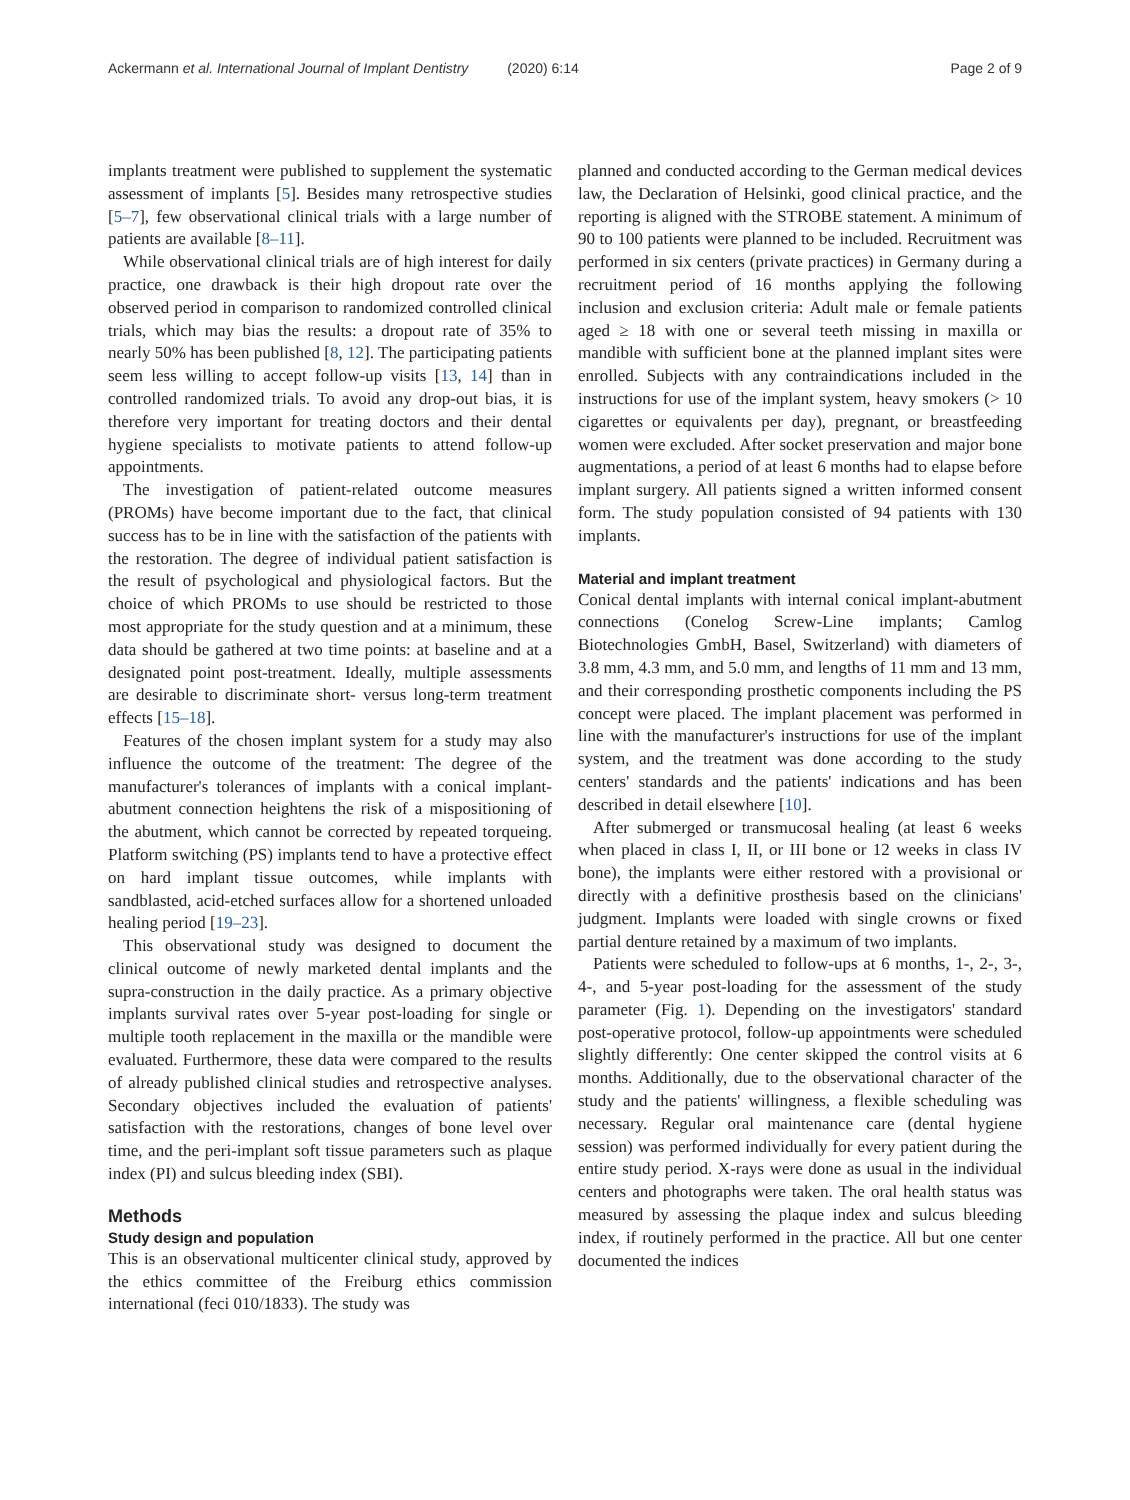Ackermann et al. International Journal of Implant Dentistry (2020) 6:14 Page 2 of 9
implants treatment were published to supplement the systematic assessment of implants [5]. Besides many retrospective studies [5–7], few observational clinical trials with a large number of patients are available [8–11].
While observational clinical trials are of high interest for daily practice, one drawback is their high dropout rate over the observed period in comparison to randomized controlled clinical trials, which may bias the results: a dropout rate of 35% to nearly 50% has been published [8, 12]. The participating patients seem less willing to accept follow-up visits [13, 14] than in controlled randomized trials. To avoid any drop-out bias, it is therefore very important for treating doctors and their dental hygiene specialists to motivate patients to attend follow-up appointments.
The investigation of patient-related outcome measures (PROMs) have become important due to the fact, that clinical success has to be in line with the satisfaction of the patients with the restoration. The degree of individual patient satisfaction is the result of psychological and physiological factors. But the choice of which PROMs to use should be restricted to those most appropriate for the study question and at a minimum, these data should be gathered at two time points: at baseline and at a designated point post-treatment. Ideally, multiple assessments are desirable to discriminate short- versus long-term treatment effects [15–18].
Features of the chosen implant system for a study may also influence the outcome of the treatment: The degree of the manufacturer's tolerances of implants with a conical implant-abutment connection heightens the risk of a mispositioning of the abutment, which cannot be corrected by repeated torqueing. Platform switching (PS) implants tend to have a protective effect on hard implant tissue outcomes, while implants with sandblasted, acid-etched surfaces allow for a shortened unloaded healing period [19–23].
This observational study was designed to document the clinical outcome of newly marketed dental implants and the supra-construction in the daily practice. As a primary objective implants survival rates over 5-year post-loading for single or multiple tooth replacement in the maxilla or the mandible were evaluated. Furthermore, these data were compared to the results of already published clinical studies and retrospective analyses. Secondary objectives included the evaluation of patients' satisfaction with the restorations, changes of bone level over time, and the peri-implant soft tissue parameters such as plaque index (PI) and sulcus bleeding index (SBI).
Methods
Study design and population
This is an observational multicenter clinical study, approved by the ethics committee of the Freiburg ethics commission international (feci 010/1833). The study was
planned and conducted according to the German medical devices law, the Declaration of Helsinki, good clinical practice, and the reporting is aligned with the STROBE statement. A minimum of 90 to 100 patients were planned to be included. Recruitment was performed in six centers (private practices) in Germany during a recruitment period of 16 months applying the following inclusion and exclusion criteria: Adult male or female patients aged ≥ 18 with one or several teeth missing in maxilla or mandible with sufficient bone at the planned implant sites were enrolled. Subjects with any contraindications included in the instructions for use of the implant system, heavy smokers (> 10 cigarettes or equivalents per day), pregnant, or breastfeeding women were excluded. After socket preservation and major bone augmentations, a period of at least 6 months had to elapse before implant surgery. All patients signed a written informed consent form. The study population consisted of 94 patients with 130 implants.
Material and implant treatment
Conical dental implants with internal conical implant-abutment connections (Conelog Screw-Line implants; Camlog Biotechnologies GmbH, Basel, Switzerland) with diameters of 3.8 mm, 4.3 mm, and 5.0 mm, and lengths of 11 mm and 13 mm, and their corresponding prosthetic components including the PS concept were placed. The implant placement was performed in line with the manufacturer's instructions for use of the implant system, and the treatment was done according to the study centers' standards and the patients' indications and has been described in detail elsewhere [10].
After submerged or transmucosal healing (at least 6 weeks when placed in class I, II, or III bone or 12 weeks in class IV bone), the implants were either restored with a provisional or directly with a definitive prosthesis based on the clinicians' judgment. Implants were loaded with single crowns or fixed partial denture retained by a maximum of two implants.
Patients were scheduled to follow-ups at 6 months, 1-, 2-, 3-, 4-, and 5-year post-loading for the assessment of the study parameter (Fig. 1). Depending on the investigators' standard post-operative protocol, follow-up appointments were scheduled slightly differently: One center skipped the control visits at 6 months. Additionally, due to the observational character of the study and the patients' willingness, a flexible scheduling was necessary. Regular oral maintenance care (dental hygiene session) was performed individually for every patient during the entire study period. X-rays were done as usual in the individual centers and photographs were taken. The oral health status was measured by assessing the plaque index and sulcus bleeding index, if routinely performed in the practice. All but one center documented the indices